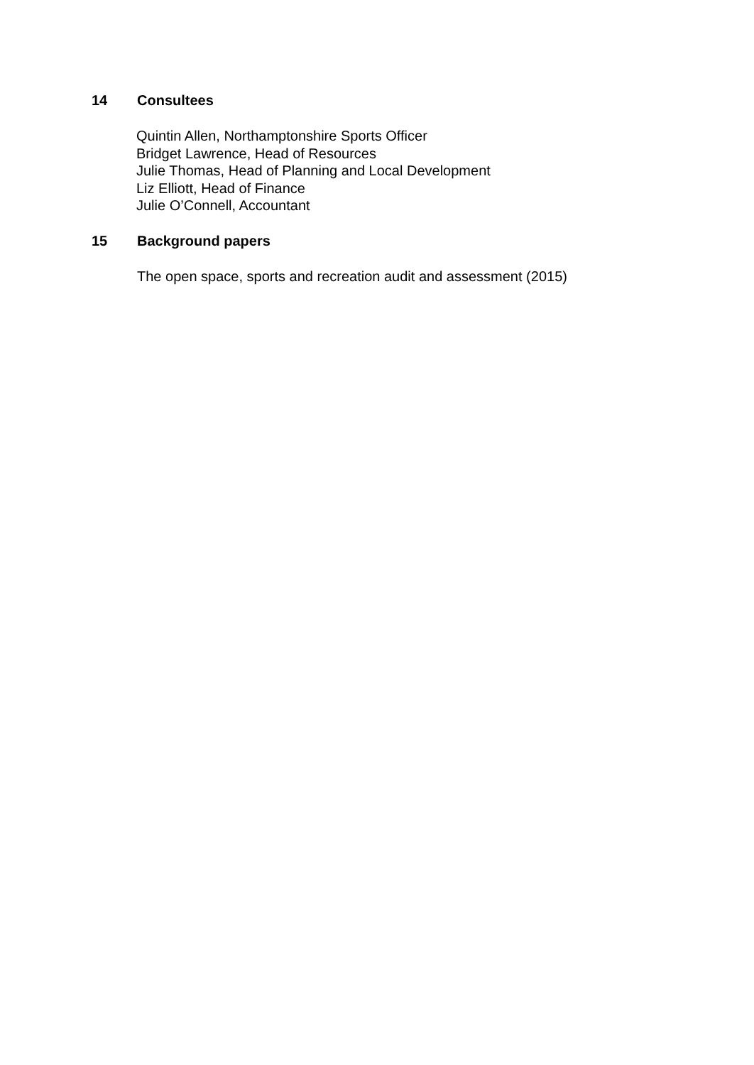14 Consultees
Quintin Allen, Northamptonshire Sports Officer
Bridget Lawrence, Head of Resources
Julie Thomas, Head of Planning and Local Development
Liz Elliott, Head of Finance
Julie O’Connell, Accountant
15 Background papers
The open space, sports and recreation audit and assessment (2015)